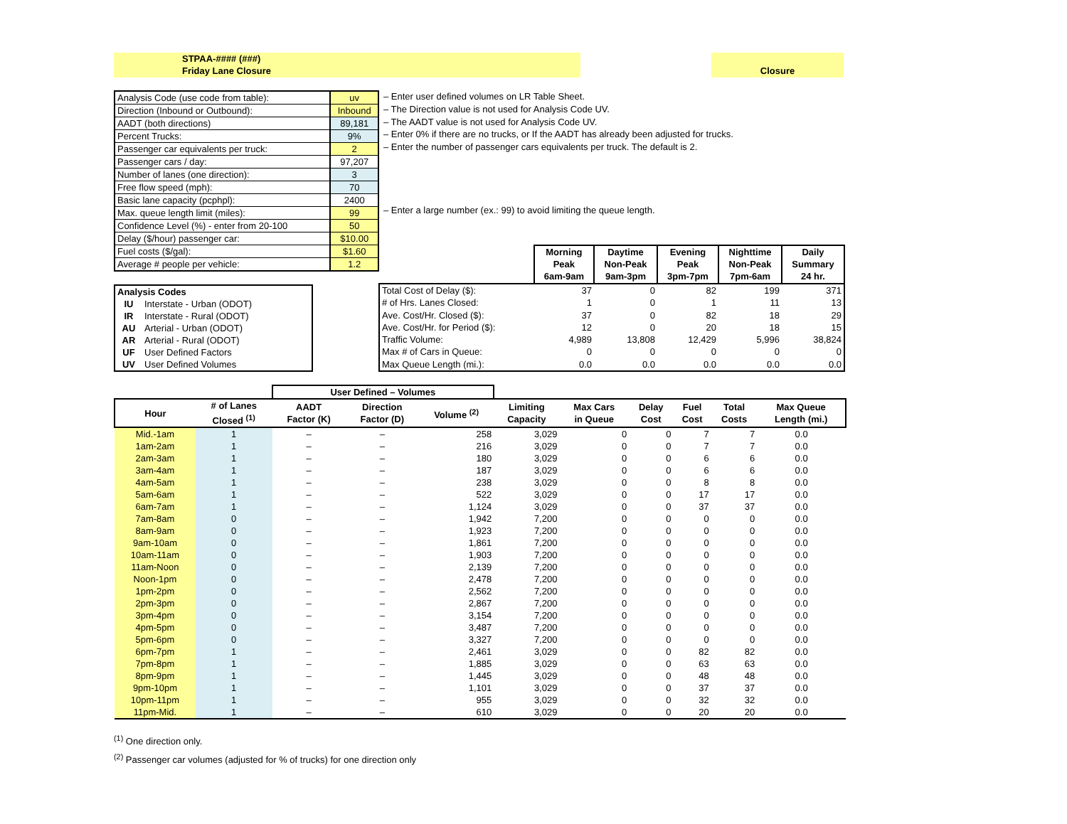STPAA-#### (###)
Friday Lane Closure
Closure
| Analysis Code (use code from table): | uv |
| Direction (Inbound or Outbound): | Inbound |
| AADT (both directions) | 89,181 |
| Percent Trucks: | 9% |
| Passenger car equivalents per truck: | 2 |
| Passenger cars / day: | 97,207 |
| Number of lanes (one direction): | 3 |
| Free flow speed (mph): | 70 |
| Basic lane capacity (pcphpl): | 2400 |
| Max. queue length limit (miles): | 99 |
| Confidence Level (%) - enter from 20-100 | 50 |
| Delay ($/hour) passenger car: | $10.00 |
| Fuel costs ($/gal): | $1.60 |
| Average # people per vehicle: | 1.2 |
– Enter user defined volumes on LR Table Sheet.
– The Direction value is not used for Analysis Code UV.
– The AADT value is not used for Analysis Code UV.
– Enter 0% if there are no trucks, or If the AADT has already been adjusted for trucks.
– Enter the number of passenger cars equivalents per truck. The default is 2.
– Enter a large number (ex.: 99) to avoid limiting the queue length.
| Analysis Codes | |
| --- | --- |
| IU | Interstate - Urban (ODOT) |
| IR | Interstate - Rural (ODOT) |
| AU | Arterial - Urban (ODOT) |
| AR | Arterial - Rural (ODOT) |
| UF | User Defined Factors |
| UV | User Defined Volumes |
| | Morning Peak 6am-9am | Daytime Non-Peak 9am-3pm | Evening Peak 3pm-7pm | Nighttime Non-Peak 7pm-6am | Daily Summary 24 hr. |
| Total Cost of Delay ($): | 37 | 0 | 82 | 199 | 371 |
| # of Hrs. Lanes Closed: | 1 | 0 | 1 | 11 | 13 |
| Ave. Cost/Hr. Closed ($): | 37 | 0 | 82 | 18 | 29 |
| Ave. Cost/Hr. for Period ($): | 12 | 0 | 20 | 18 | 15 |
| Traffic Volume: | 4,989 | 13,808 | 12,429 | 5,996 | 38,824 |
| Max # of Cars in Queue: | 0 | 0 | 0 | 0 | 0 |
| Max Queue Length (mi.): | 0.0 | 0.0 | 0.0 | 0.0 | 0.0 |
| | | User Defined – Volumes | | | | | | | | |
| Hour | # of Lanes Closed <sup>(1)</sup> | AADT Factor (K) | Direction Factor (D) | Volume <sup>(2)</sup> | Limiting Capacity | Max Cars in Queue | Delay Cost | Fuel Cost | Total Costs | Max Queue Length (mi.) |
| Mid.-1am | 1 | – | – | 258 | 3,029 | 0 | 0 | 7 | 7 | 0.0 |
| 1am-2am | 1 | – | – | 216 | 3,029 | 0 | 0 | 7 | 7 | 0.0 |
| 2am-3am | 1 | – | – | 180 | 3,029 | 0 | 0 | 6 | 6 | 0.0 |
| 3am-4am | 1 | – | – | 187 | 3,029 | 0 | 0 | 6 | 6 | 0.0 |
| 4am-5am | 1 | – | – | 238 | 3,029 | 0 | 0 | 8 | 8 | 0.0 |
| 5am-6am | 1 | – | – | 522 | 3,029 | 0 | 0 | 17 | 17 | 0.0 |
| 6am-7am | 1 | – | – | 1,124 | 3,029 | 0 | 0 | 37 | 37 | 0.0 |
| 7am-8am | 0 | – | – | 1,942 | 7,200 | 0 | 0 | 0 | 0 | 0.0 |
| 8am-9am | 0 | – | – | 1,923 | 7,200 | 0 | 0 | 0 | 0 | 0.0 |
| 9am-10am | 0 | – | – | 1,861 | 7,200 | 0 | 0 | 0 | 0 | 0.0 |
| 10am-11am | 0 | – | – | 1,903 | 7,200 | 0 | 0 | 0 | 0 | 0.0 |
| 11am-Noon | 0 | – | – | 2,139 | 7,200 | 0 | 0 | 0 | 0 | 0.0 |
| Noon-1pm | 0 | – | – | 2,478 | 7,200 | 0 | 0 | 0 | 0 | 0.0 |
| 1pm-2pm | 0 | – | – | 2,562 | 7,200 | 0 | 0 | 0 | 0 | 0.0 |
| 2pm-3pm | 0 | – | – | 2,867 | 7,200 | 0 | 0 | 0 | 0 | 0.0 |
| 3pm-4pm | 0 | – | – | 3,154 | 7,200 | 0 | 0 | 0 | 0 | 0.0 |
| 4pm-5pm | 0 | – | – | 3,487 | 7,200 | 0 | 0 | 0 | 0 | 0.0 |
| 5pm-6pm | 0 | – | – | 3,327 | 7,200 | 0 | 0 | 0 | 0 | 0.0 |
| 6pm-7pm | 1 | – | – | 2,461 | 3,029 | 0 | 0 | 82 | 82 | 0.0 |
| 7pm-8pm | 1 | – | – | 1,885 | 3,029 | 0 | 0 | 63 | 63 | 0.0 |
| 8pm-9pm | 1 | – | – | 1,445 | 3,029 | 0 | 0 | 48 | 48 | 0.0 |
| 9pm-10pm | 1 | – | – | 1,101 | 3,029 | 0 | 0 | 37 | 37 | 0.0 |
| 10pm-11pm | 1 | – | – | 955 | 3,029 | 0 | 0 | 32 | 32 | 0.0 |
| 11pm-Mid. | 1 | – | – | 610 | 3,029 | 0 | 0 | 20 | 20 | 0.0 |
<sup>(1)</sup> One direction only.
<sup>(2)</sup> Passenger car volumes (adjusted for % of trucks) for one direction only